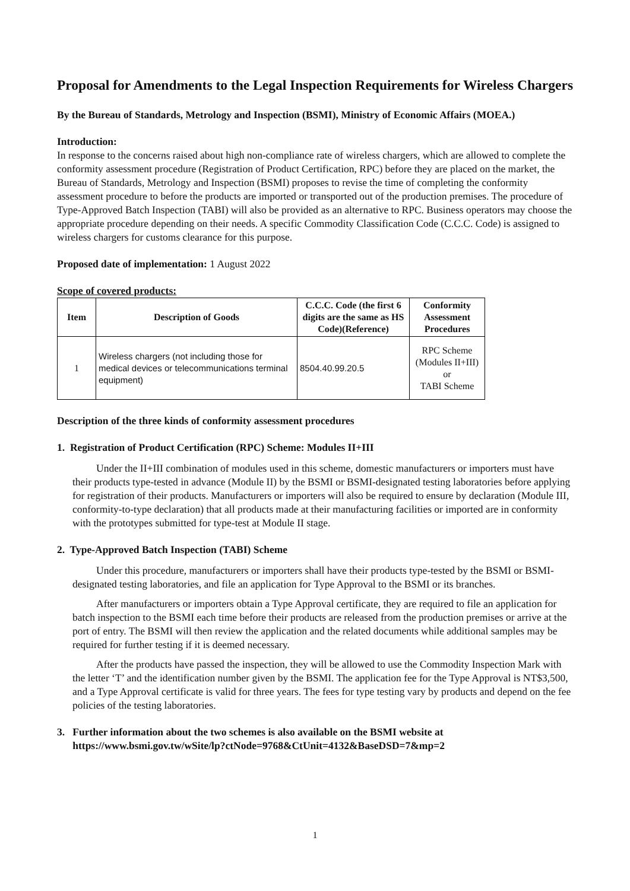Proposal for Amendments to the Legal Inspection Requirements for Wireless Chargers
By the Bureau of Standards, Metrology and Inspection (BSMI), Ministry of Economic Affairs (MOEA.)
Introduction:
In response to the concerns raised about high non-compliance rate of wireless chargers, which are allowed to complete the conformity assessment procedure (Registration of Product Certification, RPC) before they are placed on the market, the Bureau of Standards, Metrology and Inspection (BSMI) proposes to revise the time of completing the conformity assessment procedure to before the products are imported or transported out of the production premises. The procedure of Type-Approved Batch Inspection (TABI) will also be provided as an alternative to RPC. Business operators may choose the appropriate procedure depending on their needs. A specific Commodity Classification Code (C.C.C. Code) is assigned to wireless chargers for customs clearance for this purpose.
Proposed date of implementation: 1 August 2022
Scope of covered products:
| Item | Description of Goods | C.C.C. Code (the first 6 digits are the same as HS Code)(Reference) | Conformity Assessment Procedures |
| --- | --- | --- | --- |
| 1 | Wireless chargers (not including those for medical devices or telecommunications terminal equipment) | 8504.40.99.20.5 | RPC Scheme (Modules II+III) or TABI Scheme |
Description of the three kinds of conformity assessment procedures
1. Registration of Product Certification (RPC) Scheme: Modules II+III
Under the II+III combination of modules used in this scheme, domestic manufacturers or importers must have their products type-tested in advance (Module II) by the BSMI or BSMI-designated testing laboratories before applying for registration of their products. Manufacturers or importers will also be required to ensure by declaration (Module III, conformity-to-type declaration) that all products made at their manufacturing facilities or imported are in conformity with the prototypes submitted for type-test at Module II stage.
2. Type-Approved Batch Inspection (TABI) Scheme
Under this procedure, manufacturers or importers shall have their products type-tested by the BSMI or BSMI-designated testing laboratories, and file an application for Type Approval to the BSMI or its branches.
After manufacturers or importers obtain a Type Approval certificate, they are required to file an application for batch inspection to the BSMI each time before their products are released from the production premises or arrive at the port of entry. The BSMI will then review the application and the related documents while additional samples may be required for further testing if it is deemed necessary.
After the products have passed the inspection, they will be allowed to use the Commodity Inspection Mark with the letter ‘T’ and the identification number given by the BSMI. The application fee for the Type Approval is NT$3,500, and a Type Approval certificate is valid for three years. The fees for type testing vary by products and depend on the fee policies of the testing laboratories.
3. Further information about the two schemes is also available on the BSMI website at
https://www.bsmi.gov.tw/wSite/lp?ctNode=9768&CtUnit=4132&BaseDSD=7&mp=2
1